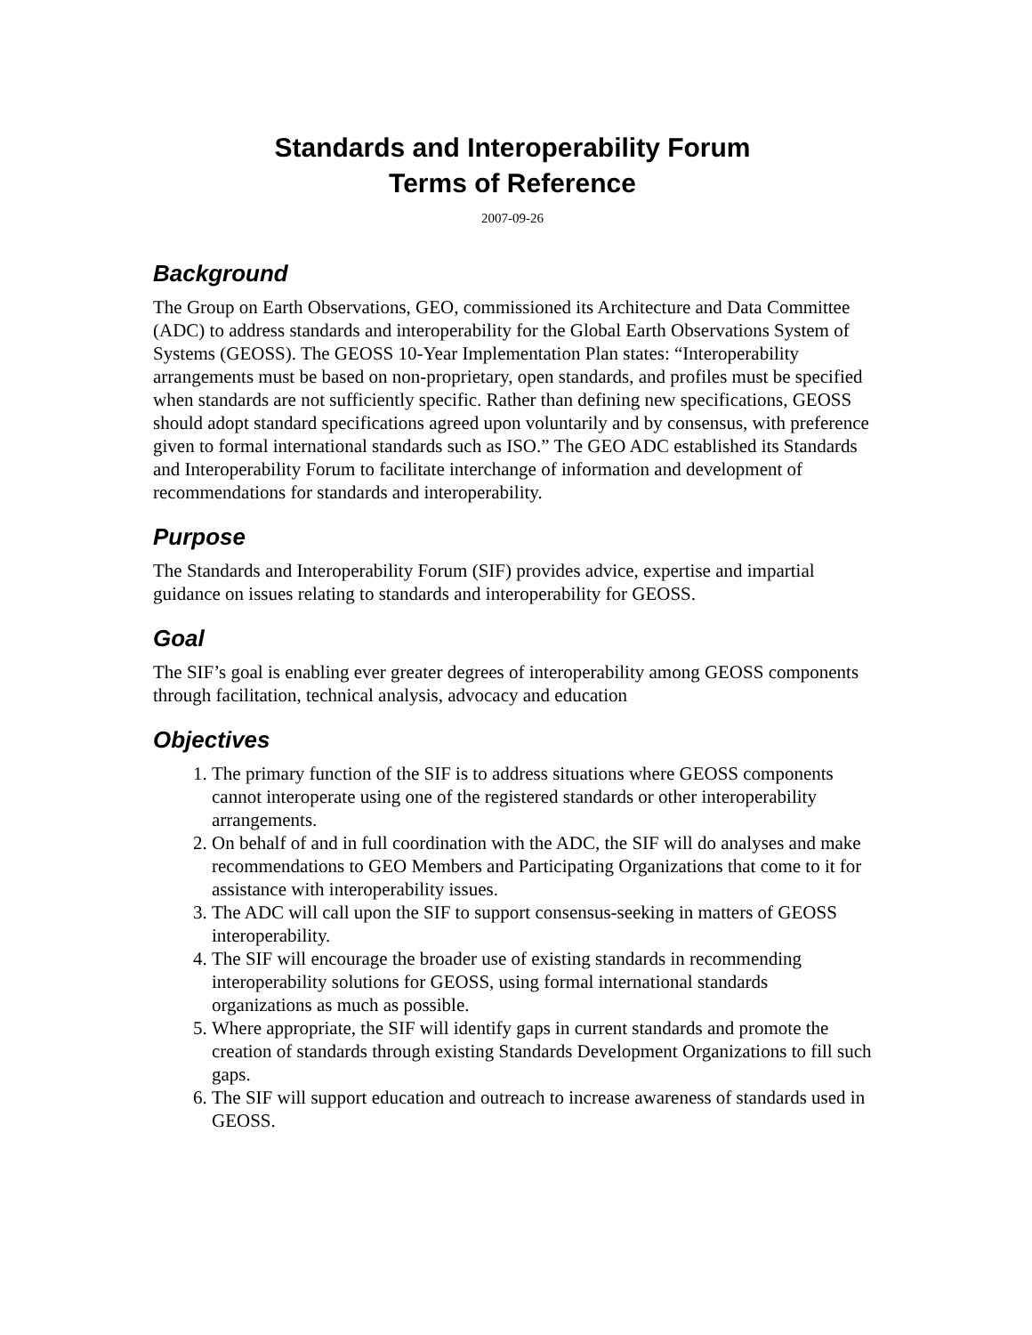Standards and Interoperability Forum
Terms of Reference
2007-09-26
Background
The Group on Earth Observations, GEO, commissioned its Architecture and Data Committee (ADC) to address standards and interoperability for the Global Earth Observations System of Systems (GEOSS). The GEOSS 10-Year Implementation Plan states: “Interoperability arrangements must be based on non-proprietary, open standards, and profiles must be specified when standards are not sufficiently specific. Rather than defining new specifications, GEOSS should adopt standard specifications agreed upon voluntarily and by consensus, with preference given to formal international standards such as ISO.” The GEO ADC established its Standards and Interoperability Forum to facilitate interchange of information and development of recommendations for standards and interoperability.
Purpose
The Standards and Interoperability Forum (SIF) provides advice, expertise and impartial guidance on issues relating to standards and interoperability for GEOSS.
Goal
The SIF’s goal is enabling ever greater degrees of interoperability among GEOSS components through facilitation, technical analysis, advocacy and education
Objectives
1. The primary function of the SIF is to address situations where GEOSS components cannot interoperate using one of the registered standards or other interoperability arrangements.
2. On behalf of and in full coordination with the ADC, the SIF will do analyses and make recommendations to GEO Members and Participating Organizations that come to it for assistance with interoperability issues.
3. The ADC will call upon the SIF to support consensus-seeking in matters of GEOSS interoperability.
4. The SIF will encourage the broader use of existing standards in recommending interoperability solutions for GEOSS, using formal international standards organizations as much as possible.
5. Where appropriate, the SIF will identify gaps in current standards and promote the creation of standards through existing Standards Development Organizations to fill such gaps.
6. The SIF will support education and outreach to increase awareness of standards used in GEOSS.